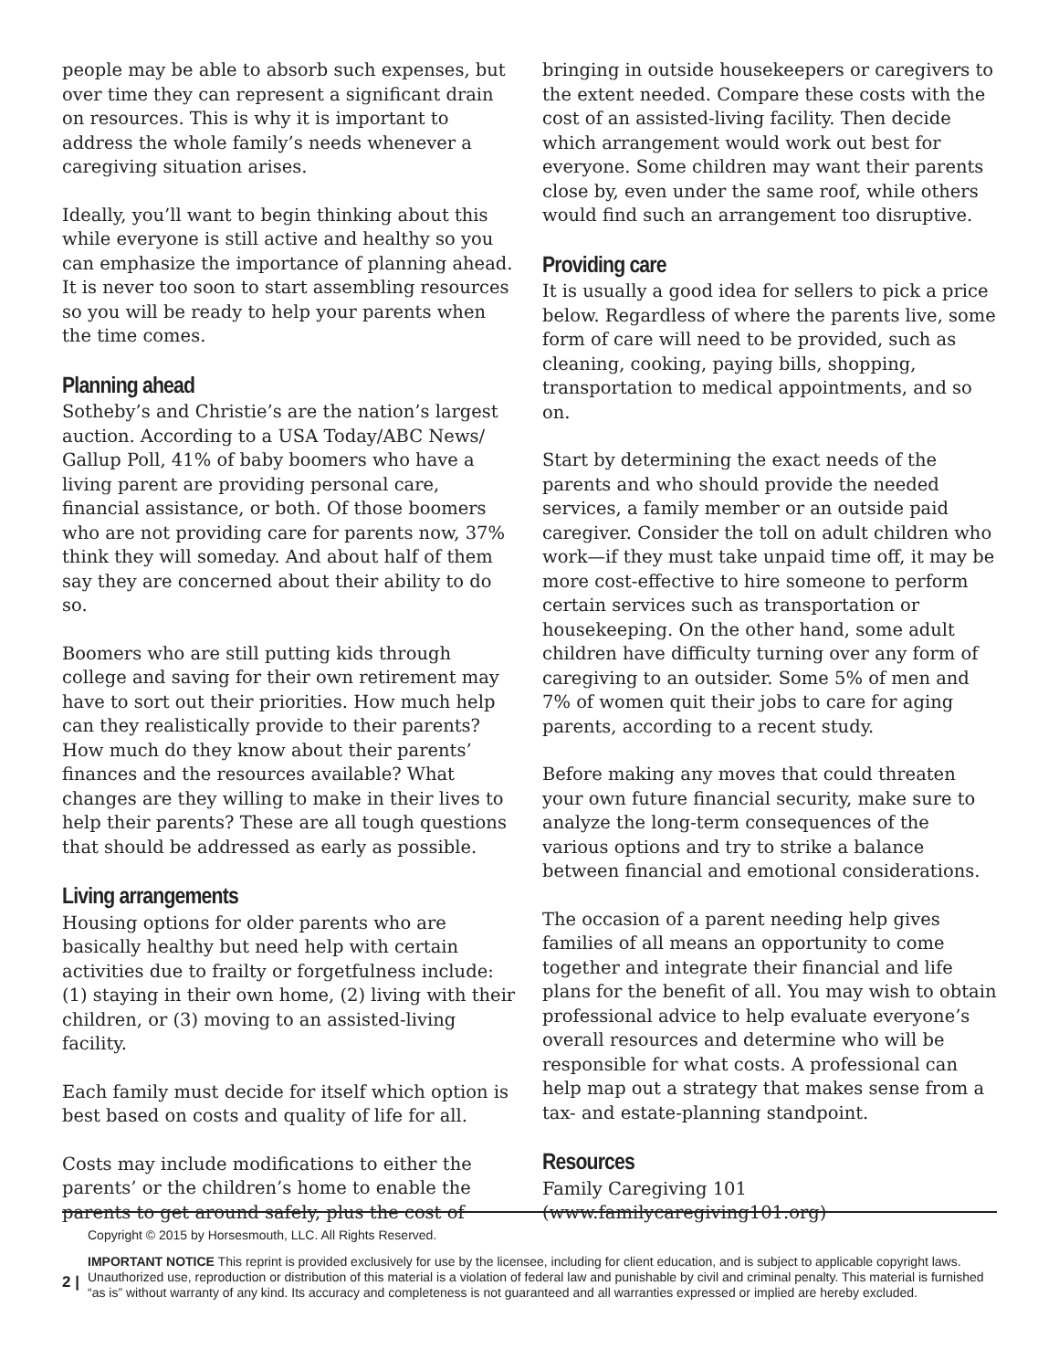people may be able to absorb such expenses, but over time they can represent a significant drain on resources. This is why it is important to address the whole family’s needs whenever a caregiving situation arises.
Ideally, you’ll want to begin thinking about this while everyone is still active and healthy so you can emphasize the importance of planning ahead. It is never too soon to start assembling resources so you will be ready to help your parents when the time comes.
Planning ahead
Sotheby’s and Christie’s are the nation’s largest auction. According to a USA Today/ABC News/ Gallup Poll, 41% of baby boomers who have a living parent are providing personal care, financial assistance, or both. Of those boomers who are not providing care for parents now, 37% think they will someday. And about half of them say they are concerned about their ability to do so.
Boomers who are still putting kids through college and saving for their own retirement may have to sort out their priorities. How much help can they realistically provide to their parents? How much do they know about their parents’ finances and the resources available? What changes are they willing to make in their lives to help their parents? These are all tough questions that should be addressed as early as possible.
Living arrangements
Housing options for older parents who are basically healthy but need help with certain activities due to frailty or forgetfulness include: (1) staying in their own home, (2) living with their children, or (3) moving to an assisted-living facility.
Each family must decide for itself which option is best based on costs and quality of life for all.
Costs may include modifications to either the parents’ or the children’s home to enable the parents to get around safely, plus the cost of
bringing in outside housekeepers or caregivers to the extent needed. Compare these costs with the cost of an assisted-living facility. Then decide which arrangement would work out best for everyone. Some children may want their parents close by, even under the same roof, while others would find such an arrangement too disruptive.
Providing care
It is usually a good idea for sellers to pick a price below. Regardless of where the parents live, some form of care will need to be provided, such as cleaning, cooking, paying bills, shopping, transportation to medical appointments, and so on.
Start by determining the exact needs of the parents and who should provide the needed services, a family member or an outside paid caregiver. Consider the toll on adult children who work—if they must take unpaid time off, it may be more cost-effective to hire someone to perform certain services such as transportation or housekeeping. On the other hand, some adult children have difficulty turning over any form of caregiving to an outsider. Some 5% of men and 7% of women quit their jobs to care for aging parents, according to a recent study.
Before making any moves that could threaten your own future financial security, make sure to analyze the long-term consequences of the various options and try to strike a balance between financial and emotional considerations.
The occasion of a parent needing help gives families of all means an opportunity to come together and integrate their financial and life plans for the benefit of all. You may wish to obtain professional advice to help evaluate everyone’s overall resources and determine who will be responsible for what costs. A professional can help map out a strategy that makes sense from a tax- and estate-planning standpoint.
Resources
Family Caregiving 101
(www.familycaregiving101.org)
Copyright © 2015 by Horsesmouth, LLC. All Rights Reserved.
IMPORTANT NOTICE This reprint is provided exclusively for use by the licensee, including for client education, and is subject to applicable copyright laws. Unauthorized use, reproduction or distribution of this material is a violation of federal law and punishable by civil and criminal penalty. This material is furnished “as is” without warranty of any kind. Its accuracy and completeness is not guaranteed and all warranties expressed or implied are hereby excluded.
2 |